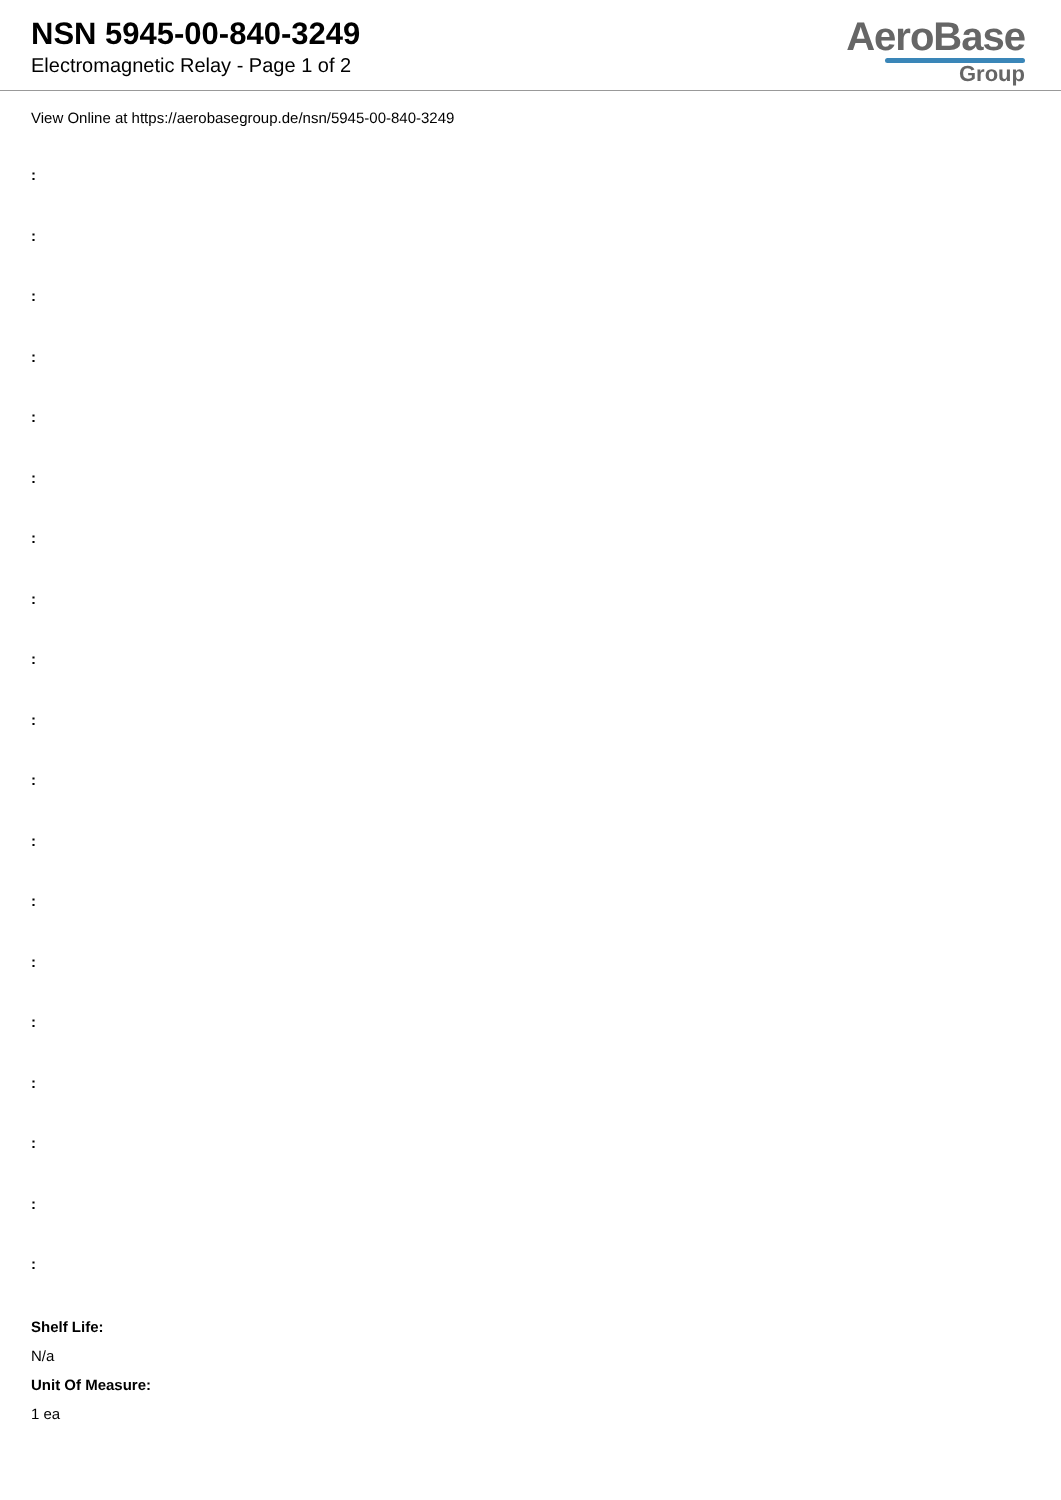NSN 5945-00-840-3249
Electromagnetic Relay - Page 1 of 2
AeroBase
Group
View Online at https://aerobasegroup.de/nsn/5945-00-840-3249
:
:
:
:
:
:
:
:
:
:
:
:
:
:
:
:
:
:
:
Shelf Life:
N/a
Unit Of Measure:
1 ea